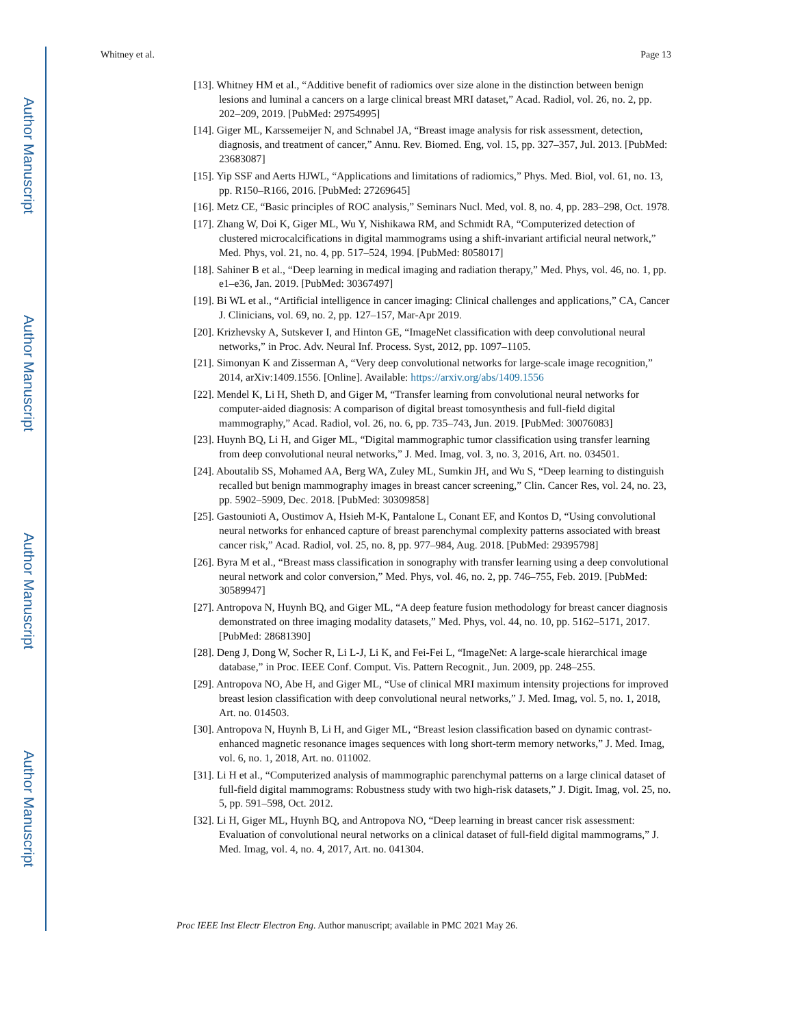Author Manuscript
Author Manuscript
Author Manuscript
Author Manuscript
Whitney et al. Page 13
[13]. Whitney HM et al., “Additive benefit of radiomics over size alone in the distinction between benign lesions and luminal a cancers on a large clinical breast MRI dataset,” Acad. Radiol, vol. 26, no. 2, pp. 202–209, 2019. [PubMed: 29754995]
[14]. Giger ML, Karssemeijer N, and Schnabel JA, “Breast image analysis for risk assessment, detection, diagnosis, and treatment of cancer,” Annu. Rev. Biomed. Eng, vol. 15, pp. 327–357, Jul. 2013. [PubMed: 23683087]
[15]. Yip SSF and Aerts HJWL, “Applications and limitations of radiomics,” Phys. Med. Biol, vol. 61, no. 13, pp. R150–R166, 2016. [PubMed: 27269645]
[16]. Metz CE, “Basic principles of ROC analysis,” Seminars Nucl. Med, vol. 8, no. 4, pp. 283–298, Oct. 1978.
[17]. Zhang W, Doi K, Giger ML, Wu Y, Nishikawa RM, and Schmidt RA, “Computerized detection of clustered microcalcifications in digital mammograms using a shift-invariant artificial neural network,” Med. Phys, vol. 21, no. 4, pp. 517–524, 1994. [PubMed: 8058017]
[18]. Sahiner B et al., “Deep learning in medical imaging and radiation therapy,” Med. Phys, vol. 46, no. 1, pp. e1–e36, Jan. 2019. [PubMed: 30367497]
[19]. Bi WL et al., “Artificial intelligence in cancer imaging: Clinical challenges and applications,” CA, Cancer J. Clinicians, vol. 69, no. 2, pp. 127–157, Mar-Apr 2019.
[20]. Krizhevsky A, Sutskever I, and Hinton GE, “ImageNet classification with deep convolutional neural networks,” in Proc. Adv. Neural Inf. Process. Syst, 2012, pp. 1097–1105.
[21]. Simonyan K and Zisserman A, “Very deep convolutional networks for large-scale image recognition,” 2014, arXiv:1409.1556. [Online]. Available: https://arxiv.org/abs/1409.1556
[22]. Mendel K, Li H, Sheth D, and Giger M, “Transfer learning from convolutional neural networks for computer-aided diagnosis: A comparison of digital breast tomosynthesis and full-field digital mammography,” Acad. Radiol, vol. 26, no. 6, pp. 735–743, Jun. 2019. [PubMed: 30076083]
[23]. Huynh BQ, Li H, and Giger ML, “Digital mammographic tumor classification using transfer learning from deep convolutional neural networks,” J. Med. Imag, vol. 3, no. 3, 2016, Art. no. 034501.
[24]. Aboutalib SS, Mohamed AA, Berg WA, Zuley ML, Sumkin JH, and Wu S, “Deep learning to distinguish recalled but benign mammography images in breast cancer screening,” Clin. Cancer Res, vol. 24, no. 23, pp. 5902–5909, Dec. 2018. [PubMed: 30309858]
[25]. Gastounioti A, Oustimov A, Hsieh M-K, Pantalone L, Conant EF, and Kontos D, “Using convolutional neural networks for enhanced capture of breast parenchymal complexity patterns associated with breast cancer risk,” Acad. Radiol, vol. 25, no. 8, pp. 977–984, Aug. 2018. [PubMed: 29395798]
[26]. Byra M et al., “Breast mass classification in sonography with transfer learning using a deep convolutional neural network and color conversion,” Med. Phys, vol. 46, no. 2, pp. 746–755, Feb. 2019. [PubMed: 30589947]
[27]. Antropova N, Huynh BQ, and Giger ML, “A deep feature fusion methodology for breast cancer diagnosis demonstrated on three imaging modality datasets,” Med. Phys, vol. 44, no. 10, pp. 5162–5171, 2017. [PubMed: 28681390]
[28]. Deng J, Dong W, Socher R, Li L-J, Li K, and Fei-Fei L, “ImageNet: A large-scale hierarchical image database,” in Proc. IEEE Conf. Comput. Vis. Pattern Recognit., Jun. 2009, pp. 248–255.
[29]. Antropova NO, Abe H, and Giger ML, “Use of clinical MRI maximum intensity projections for improved breast lesion classification with deep convolutional neural networks,” J. Med. Imag, vol. 5, no. 1, 2018, Art. no. 014503.
[30]. Antropova N, Huynh B, Li H, and Giger ML, “Breast lesion classification based on dynamic contrast-enhanced magnetic resonance images sequences with long short-term memory networks,” J. Med. Imag, vol. 6, no. 1, 2018, Art. no. 011002.
[31]. Li H et al., “Computerized analysis of mammographic parenchymal patterns on a large clinical dataset of full-field digital mammograms: Robustness study with two high-risk datasets,” J. Digit. Imag, vol. 25, no. 5, pp. 591–598, Oct. 2012.
[32]. Li H, Giger ML, Huynh BQ, and Antropova NO, “Deep learning in breast cancer risk assessment: Evaluation of convolutional neural networks on a clinical dataset of full-field digital mammograms,” J. Med. Imag, vol. 4, no. 4, 2017, Art. no. 041304.
Proc IEEE Inst Electr Electron Eng. Author manuscript; available in PMC 2021 May 26.